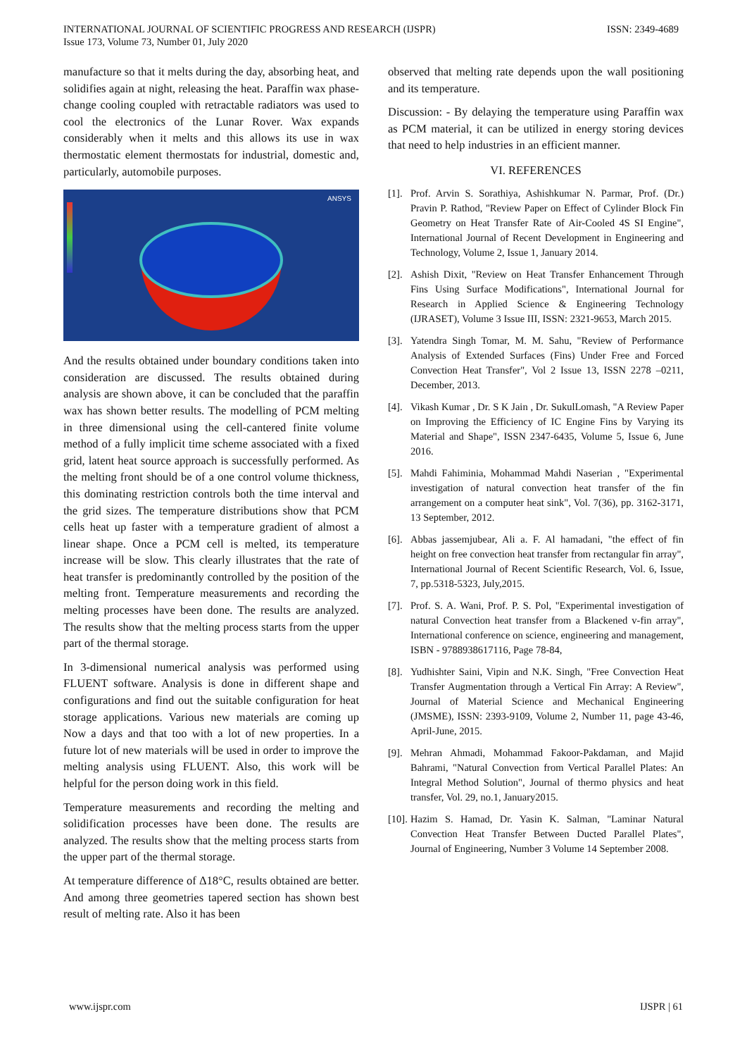INTERNATIONAL JOURNAL OF SCIENTIFIC PROGRESS AND RESEARCH (IJSPR)
Issue 173, Volume 73, Number 01, July 2020
ISSN: 2349-4689
manufacture so that it melts during the day, absorbing heat, and solidifies again at night, releasing the heat. Paraffin wax phase-change cooling coupled with retractable radiators was used to cool the electronics of the Lunar Rover. Wax expands considerably when it melts and this allows its use in wax thermostatic element thermostats for industrial, domestic and, particularly, automobile purposes.
ANSYS
And the results obtained under boundary conditions taken into consideration are discussed. The results obtained during analysis are shown above, it can be concluded that the paraffin wax has shown better results. The modelling of PCM melting in three dimensional using the cell-cantered finite volume method of a fully implicit time scheme associated with a fixed grid, latent heat source approach is successfully performed. As the melting front should be of a one control volume thickness, this dominating restriction controls both the time interval and the grid sizes. The temperature distributions show that PCM cells heat up faster with a temperature gradient of almost a linear shape. Once a PCM cell is melted, its temperature increase will be slow. This clearly illustrates that the rate of heat transfer is predominantly controlled by the position of the melting front. Temperature measurements and recording the melting processes have been done. The results are analyzed. The results show that the melting process starts from the upper part of the thermal storage.
In 3-dimensional numerical analysis was performed using FLUENT software. Analysis is done in different shape and configurations and find out the suitable configuration for heat storage applications. Various new materials are coming up Now a days and that too with a lot of new properties. In a future lot of new materials will be used in order to improve the melting analysis using FLUENT. Also, this work will be helpful for the person doing work in this field.
Temperature measurements and recording the melting and solidification processes have been done. The results are analyzed. The results show that the melting process starts from the upper part of the thermal storage.
At temperature difference of Δ18°C, results obtained are better. And among three geometries tapered section has shown best result of melting rate. Also it has been
observed that melting rate depends upon the wall positioning and its temperature.
Discussion: - By delaying the temperature using Paraffin wax as PCM material, it can be utilized in energy storing devices that need to help industries in an efficient manner.
VI. REFERENCES
[1]. Prof. Arvin S. Sorathiya, Ashishkumar N. Parmar, Prof. (Dr.) Pravin P. Rathod, "Review Paper on Effect of Cylinder Block Fin Geometry on Heat Transfer Rate of Air-Cooled 4S SI Engine", International Journal of Recent Development in Engineering and Technology, Volume 2, Issue 1, January 2014.
[2]. Ashish Dixit, "Review on Heat Transfer Enhancement Through Fins Using Surface Modifications", International Journal for Research in Applied Science & Engineering Technology (IJRASET), Volume 3 Issue III, ISSN: 2321-9653, March 2015.
[3]. Yatendra Singh Tomar, M. M. Sahu, "Review of Performance Analysis of Extended Surfaces (Fins) Under Free and Forced Convection Heat Transfer", Vol 2 Issue 13, ISSN 2278 –0211, December, 2013.
[4]. Vikash Kumar , Dr. S K Jain , Dr. SukulLomash, "A Review Paper on Improving the Efficiency of IC Engine Fins by Varying its Material and Shape", ISSN 2347-6435, Volume 5, Issue 6, June 2016.
[5]. Mahdi Fahiminia, Mohammad Mahdi Naserian , "Experimental investigation of natural convection heat transfer of the fin arrangement on a computer heat sink", Vol. 7(36), pp. 3162-3171, 13 September, 2012.
[6]. Abbas jassemjubear, Ali a. F. Al hamadani, "the effect of fin height on free convection heat transfer from rectangular fin array", International Journal of Recent Scientific Research, Vol. 6, Issue, 7, pp.5318-5323, July,2015.
[7]. Prof. S. A. Wani, Prof. P. S. Pol, "Experimental investigation of natural Convection heat transfer from a Blackened v-fin array", International conference on science, engineering and management, ISBN - 9788938617116, Page 78-84,
[8]. Yudhishter Saini, Vipin and N.K. Singh, "Free Convection Heat Transfer Augmentation through a Vertical Fin Array: A Review", Journal of Material Science and Mechanical Engineering (JMSME), ISSN: 2393-9109, Volume 2, Number 11, page 43-46, April-June, 2015.
[9]. Mehran Ahmadi, Mohammad Fakoor-Pakdaman, and Majid Bahrami, "Natural Convection from Vertical Parallel Plates: An Integral Method Solution", Journal of thermo physics and heat transfer, Vol. 29, no.1, January2015.
[10]. Hazim S. Hamad, Dr. Yasin K. Salman, "Laminar Natural Convection Heat Transfer Between Ducted Parallel Plates", Journal of Engineering, Number 3 Volume 14 September 2008.
www.ijspr.com IJSPR | 61